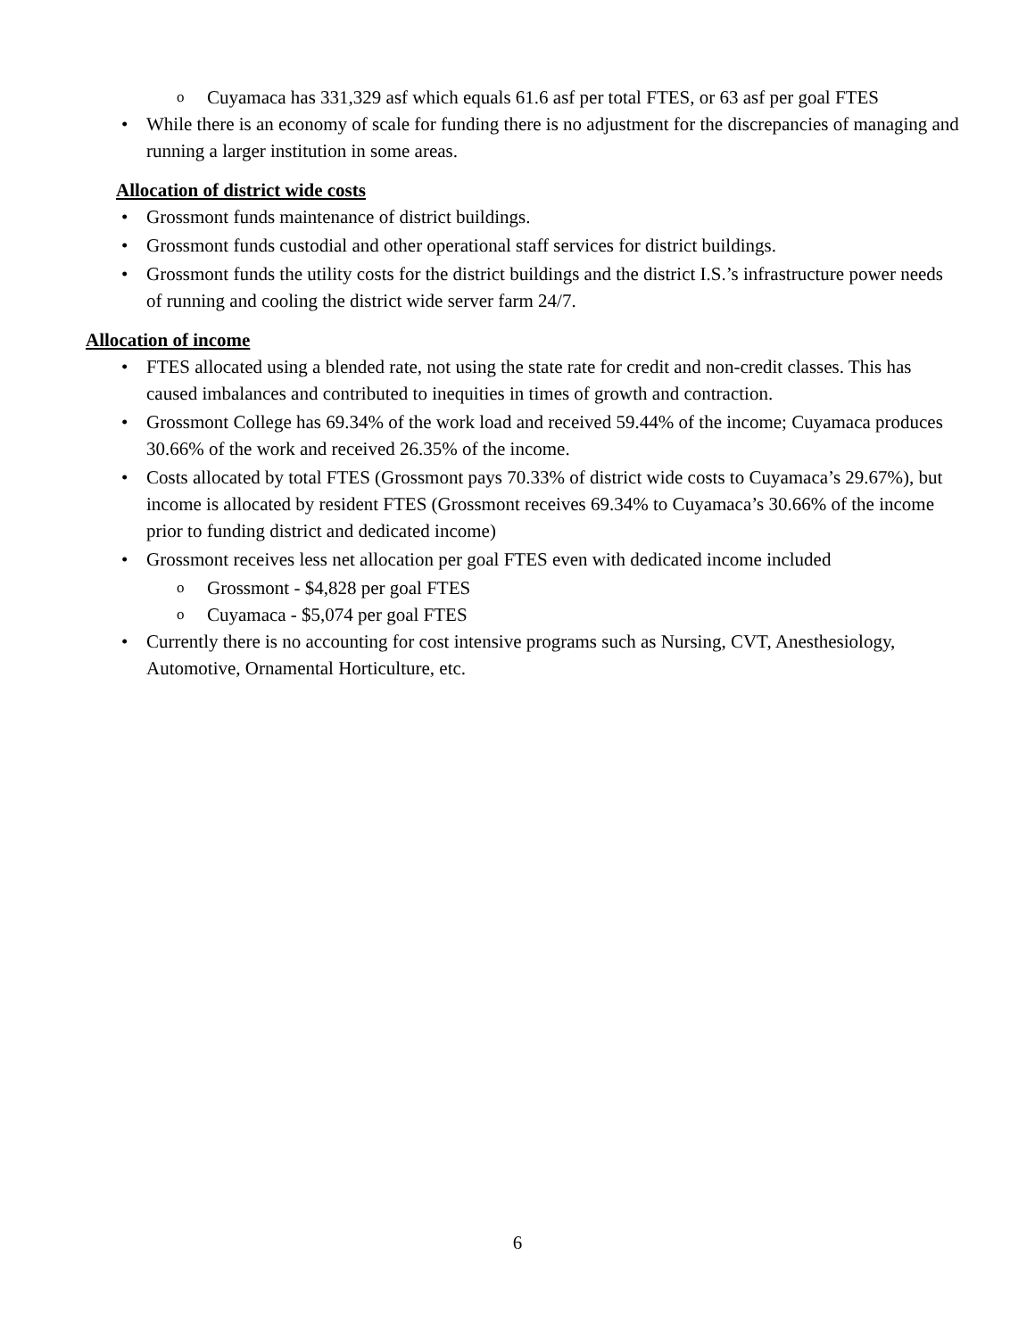o Cuyamaca has 331,329 asf which equals 61.6 asf per total FTES, or 63 asf per goal FTES
• While there is an economy of scale for funding there is no adjustment for the discrepancies of managing and running a larger institution in some areas.
Allocation of district wide costs
• Grossmont funds maintenance of district buildings.
• Grossmont funds custodial and other operational staff services for district buildings.
• Grossmont funds the utility costs for the district buildings and the district I.S.’s infrastructure power needs of running and cooling the district wide server farm 24/7.
Allocation of income
• FTES allocated using a blended rate, not using the state rate for credit and non-credit classes. This has caused imbalances and contributed to inequities in times of growth and contraction.
• Grossmont College has 69.34% of the work load and received 59.44% of the income; Cuyamaca produces 30.66% of the work and received 26.35% of the income.
• Costs allocated by total FTES (Grossmont pays 70.33% of district wide costs to Cuyamaca’s 29.67%), but income is allocated by resident FTES (Grossmont receives 69.34% to Cuyamaca’s 30.66% of the income prior to funding district and dedicated income)
• Grossmont receives less net allocation per goal FTES even with dedicated income included
o Grossmont - $4,828 per goal FTES
o Cuyamaca - $5,074 per goal FTES
• Currently there is no accounting for cost intensive programs such as Nursing, CVT, Anesthesiology, Automotive, Ornamental Horticulture, etc.
6